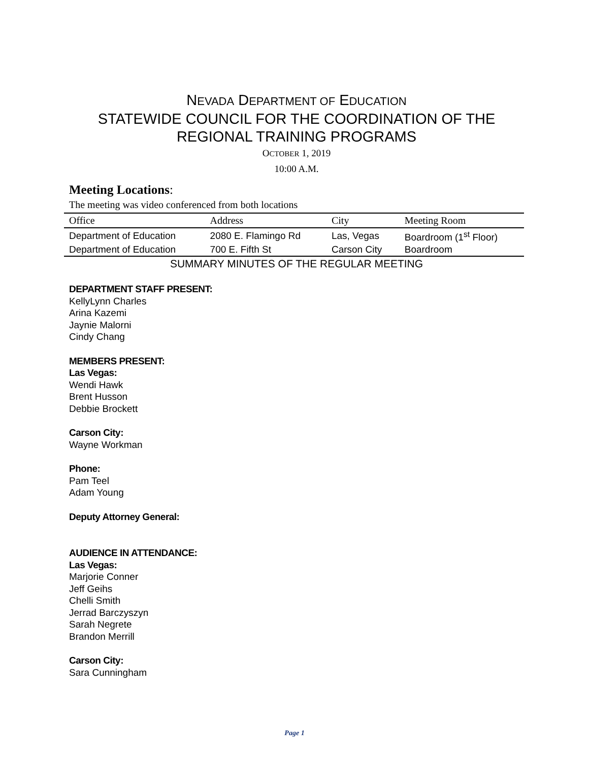NEVADA DEPARTMENT OF EDUCATION
STATEWIDE COUNCIL FOR THE COORDINATION OF THE
REGIONAL TRAINING PROGRAMS
OCTOBER 1, 2019
10:00 A.M.
Meeting Locations:
The meeting was video conferenced from both locations
| Office | Address | City | Meeting Room |
| --- | --- | --- | --- |
| Department of Education | 2080 E. Flamingo Rd | Las, Vegas | Boardroom (1<sup>st</sup> Floor) |
| Department of Education | 700 E. Fifth St | Carson City | Boardroom |
SUMMARY MINUTES OF THE REGULAR MEETING
DEPARTMENT STAFF PRESENT:
KellyLynn Charles
Arina Kazemi
Jaynie Malorni
Cindy Chang
MEMBERS PRESENT:
Las Vegas:
Wendi Hawk
Brent Husson
Debbie Brockett
Carson City:
Wayne Workman
Phone:
Pam Teel
Adam Young
Deputy Attorney General:
AUDIENCE IN ATTENDANCE:
Las Vegas:
Marjorie Conner
Jeff Geihs
Chelli Smith
Jerrad Barczyszyn
Sarah Negrete
Brandon Merrill
Carson City:
Sara Cunningham
Page 1